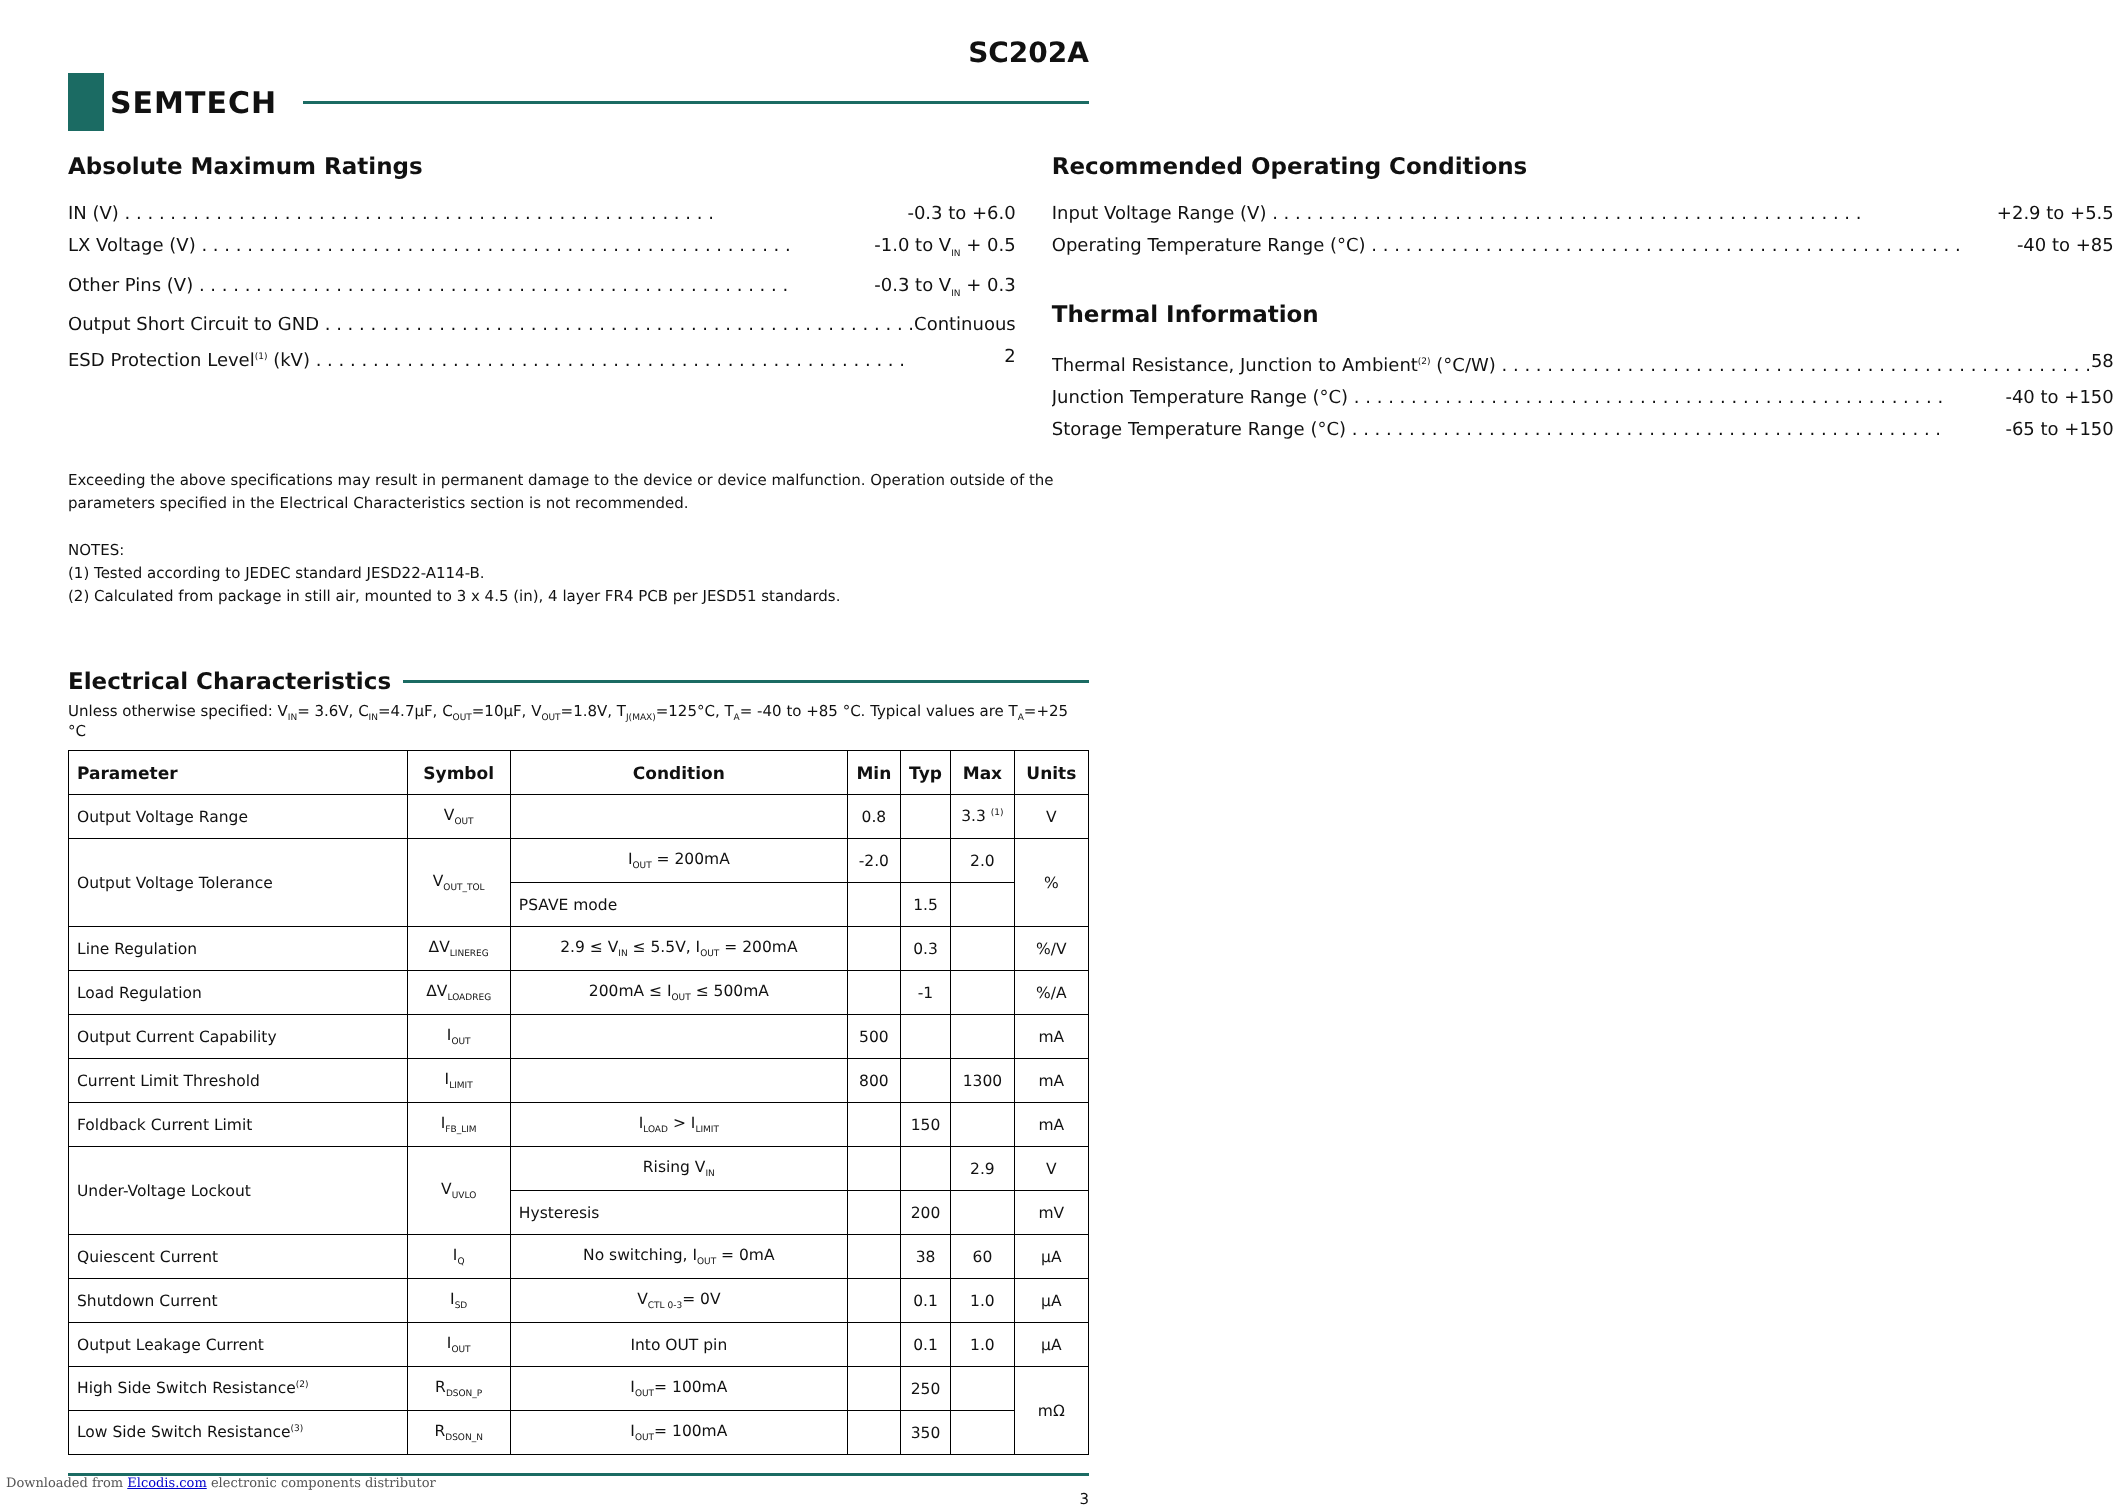SC202A
SEMTECH
Absolute Maximum Ratings
IN (V) -0.3 to +6.0
LX Voltage (V) -1.0 to V<sub>IN</sub> + 0.5
Other Pins (V) -0.3 to V<sub>IN</sub> + 0.3
Output Short Circuit to GND Continuous
ESD Protection Level<sup>(1)</sup> (kV) 2
Recommended Operating Conditions
Input Voltage Range (V) +2.9 to +5.5
Operating Temperature Range (°C) -40 to +85
Thermal Information
Thermal Resistance, Junction to Ambient<sup>(2)</sup> (°C/W) 58
Junction Temperature Range (°C) -40 to +150
Storage Temperature Range (°C) -65 to +150
Exceeding the above specifications may result in permanent damage to the device or device malfunction. Operation outside of the parameters specified in the Electrical Characteristics section is not recommended.
NOTES:
(1) Tested according to JEDEC standard JESD22-A114-B.
(2) Calculated from package in still air, mounted to 3 x 4.5 (in), 4 layer FR4 PCB per JESD51 standards.
Electrical Characteristics
Unless otherwise specified: V<sub>IN</sub>= 3.6V, C<sub>IN</sub>=4.7µF, C<sub>OUT</sub>=10µF, V<sub>OUT</sub>=1.8V, T<sub>J(MAX)</sub>=125°C, T<sub>A</sub>= -40 to +85 °C. Typical values are T<sub>A</sub>=+25 °C
| Parameter | Symbol | Condition | Min | Typ | Max | Units |
| --- | --- | --- | --- | --- | --- | --- |
| Output Voltage Range | V<sub>OUT</sub> | | 0.8 | | 3.3 <sup>(1)</sup> | V |
| Output Voltage Tolerance | V<sub>OUT_TOL</sub> | I<sub>OUT</sub> = 200mA | -2.0 | | 2.0 | % |
| | | PSAVE mode | | 1.5 | | |
| Line Regulation | ΔV<sub>LINEREG</sub> | 2.9 ≤ V<sub>IN</sub> ≤ 5.5V, I<sub>OUT</sub> = 200mA | | 0.3 | | %/V |
| Load Regulation | ΔV<sub>LOADREG</sub> | 200mA ≤ I<sub>OUT</sub> ≤ 500mA | | -1 | | %/A |
| Output Current Capability | I<sub>OUT</sub> | | 500 | | | mA |
| Current Limit Threshold | I<sub>LIMIT</sub> | | 800 | | 1300 | mA |
| Foldback Current Limit | I<sub>FB_LIM</sub> | I<sub>LOAD</sub> > I<sub>LIMIT</sub> | | 150 | | mA |
| Under-Voltage Lockout | V<sub>UVLO</sub> | Rising V<sub>IN</sub> | | | 2.9 | V |
| | | Hysteresis | | 200 | | mV |
| Quiescent Current | I<sub>Q</sub> | No switching, I<sub>OUT</sub> = 0mA | | 38 | 60 | µA |
| Shutdown Current | I<sub>SD</sub> | V<sub>CTL 0-3</sub>= 0V | | 0.1 | 1.0 | µA |
| Output Leakage Current | I<sub>OUT</sub> | Into OUT pin | | 0.1 | 1.0 | µA |
| High Side Switch Resistance<sup>(2)</sup> | R<sub>DSON_P</sub> | I<sub>OUT</sub>= 100mA | | 250 | | mΩ |
| Low Side Switch Resistance<sup>(3)</sup> | R<sub>DSON_N</sub> | I<sub>OUT</sub>= 100mA | | 350 | | |
3
Downloaded from Elcodis.com electronic components distributor